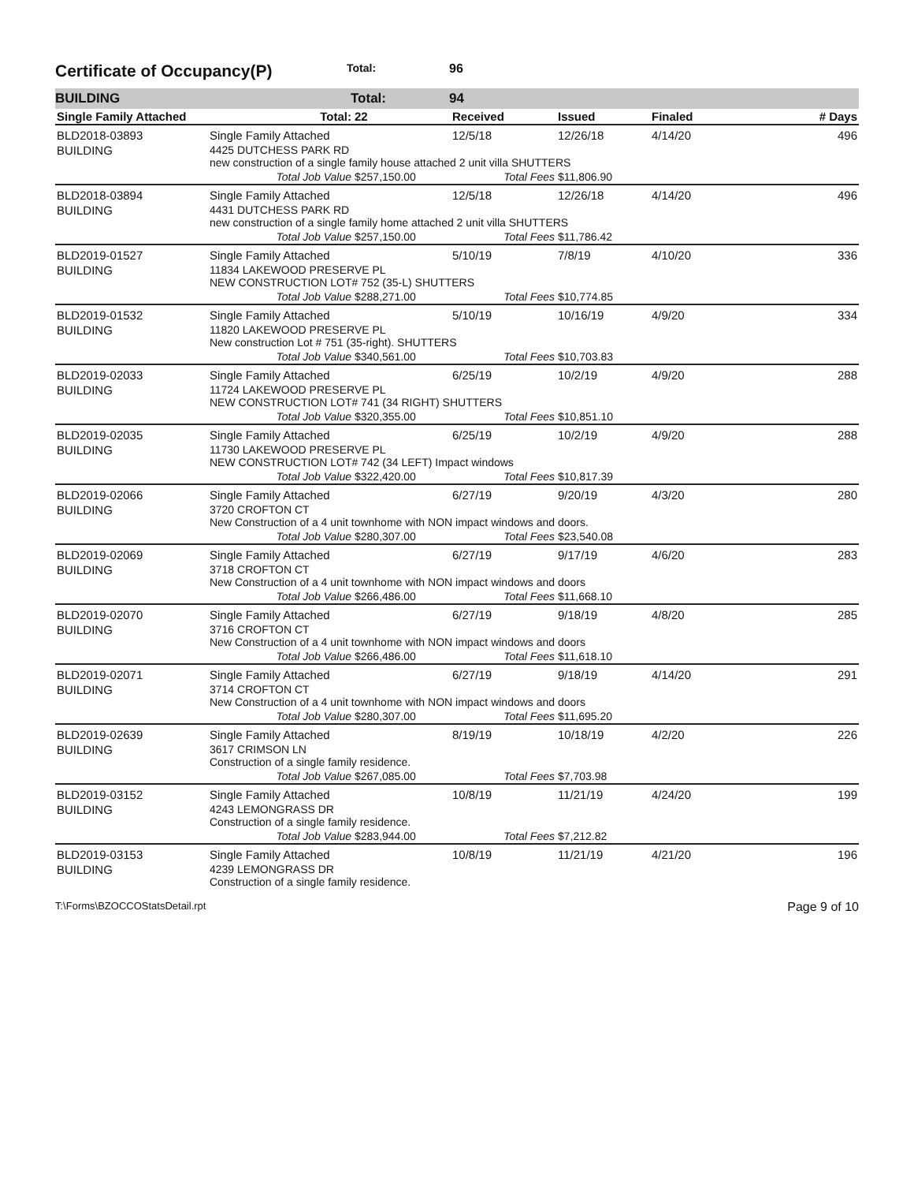Certificate of Occupancy(P) Total: 96
BUILDING Total: 94
| Single Family Attached | Total: | 22 | Received | Issued | Finaled | # Days |
| --- | --- | --- | --- | --- | --- | --- |
| BLD2018-03893 | Single Family Attached | | 12/5/18 | 12/26/18 | 4/14/20 | 496 |
| BUILDING | 4425 DUTCHESS PARK RD new construction of a single family house attached 2 unit villa SHUTTERS | | | | | |
| | Total Job Value | $257,150.00 | Total Fees | $11,806.90 | | |
| BLD2018-03894 | Single Family Attached | | 12/5/18 | 12/26/18 | 4/14/20 | 496 |
| BUILDING | 4431 DUTCHESS PARK RD new construction of a single family home attached 2 unit villa SHUTTERS | | | | | |
| | Total Job Value | $257,150.00 | Total Fees | $11,786.42 | | |
| BLD2019-01527 | Single Family Attached | | 5/10/19 | 7/8/19 | 4/10/20 | 336 |
| BUILDING | 11834 LAKEWOOD PRESERVE PL NEW CONSTRUCTION LOT# 752 (35-L) SHUTTERS | | | | | |
| | Total Job Value | $288,271.00 | Total Fees | $10,774.85 | | |
| BLD2019-01532 | Single Family Attached | | 5/10/19 | 10/16/19 | 4/9/20 | 334 |
| BUILDING | 11820 LAKEWOOD PRESERVE PL New construction Lot # 751 (35-right). SHUTTERS | | | | | |
| | Total Job Value | $340,561.00 | Total Fees | $10,703.83 | | |
| BLD2019-02033 | Single Family Attached | | 6/25/19 | 10/2/19 | 4/9/20 | 288 |
| BUILDING | 11724 LAKEWOOD PRESERVE PL NEW CONSTRUCTION LOT# 741 (34 RIGHT) SHUTTERS | | | | | |
| | Total Job Value | $320,355.00 | Total Fees | $10,851.10 | | |
| BLD2019-02035 | Single Family Attached | | 6/25/19 | 10/2/19 | 4/9/20 | 288 |
| BUILDING | 11730 LAKEWOOD PRESERVE PL NEW CONSTRUCTION LOT# 742 (34 LEFT) Impact windows | | | | | |
| | Total Job Value | $322,420.00 | Total Fees | $10,817.39 | | |
| BLD2019-02066 | Single Family Attached | | 6/27/19 | 9/20/19 | 4/3/20 | 280 |
| BUILDING | 3720 CROFTON CT New Construction of a 4 unit townhome with NON impact windows and doors. | | | | | |
| | Total Job Value | $280,307.00 | Total Fees | $23,540.08 | | |
| BLD2019-02069 | Single Family Attached | | 6/27/19 | 9/17/19 | 4/6/20 | 283 |
| BUILDING | 3718 CROFTON CT New Construction of a 4 unit townhome with NON impact windows and doors | | | | | |
| | Total Job Value | $266,486.00 | Total Fees | $11,668.10 | | |
| BLD2019-02070 | Single Family Attached | | 6/27/19 | 9/18/19 | 4/8/20 | 285 |
| BUILDING | 3716 CROFTON CT New Construction of a 4 unit townhome with NON impact windows and doors | | | | | |
| | Total Job Value | $266,486.00 | Total Fees | $11,618.10 | | |
| BLD2019-02071 | Single Family Attached | | 6/27/19 | 9/18/19 | 4/14/20 | 291 |
| BUILDING | 3714 CROFTON CT New Construction of a 4 unit townhome with NON impact windows and doors | | | | | |
| | Total Job Value | $280,307.00 | Total Fees | $11,695.20 | | |
| BLD2019-02639 | Single Family Attached | | 8/19/19 | 10/18/19 | 4/2/20 | 226 |
| BUILDING | 3617 CRIMSON LN Construction of a single family residence. | | | | | |
| | Total Job Value | $267,085.00 | Total Fees | $7,703.98 | | |
| BLD2019-03152 | Single Family Attached | | 10/8/19 | 11/21/19 | 4/24/20 | 199 |
| BUILDING | 4243 LEMONGRASS DR Construction of a single family residence. | | | | | |
| | Total Job Value | $283,944.00 | Total Fees | $7,212.82 | | |
| BLD2019-03153 | Single Family Attached | | 10/8/19 | 11/21/19 | 4/21/20 | 196 |
| BUILDING | 4239 LEMONGRASS DR Construction of a single family residence. | | | | | |
T:\Forms\BZOCCOStatsDetail.rpt Page 9 of 10